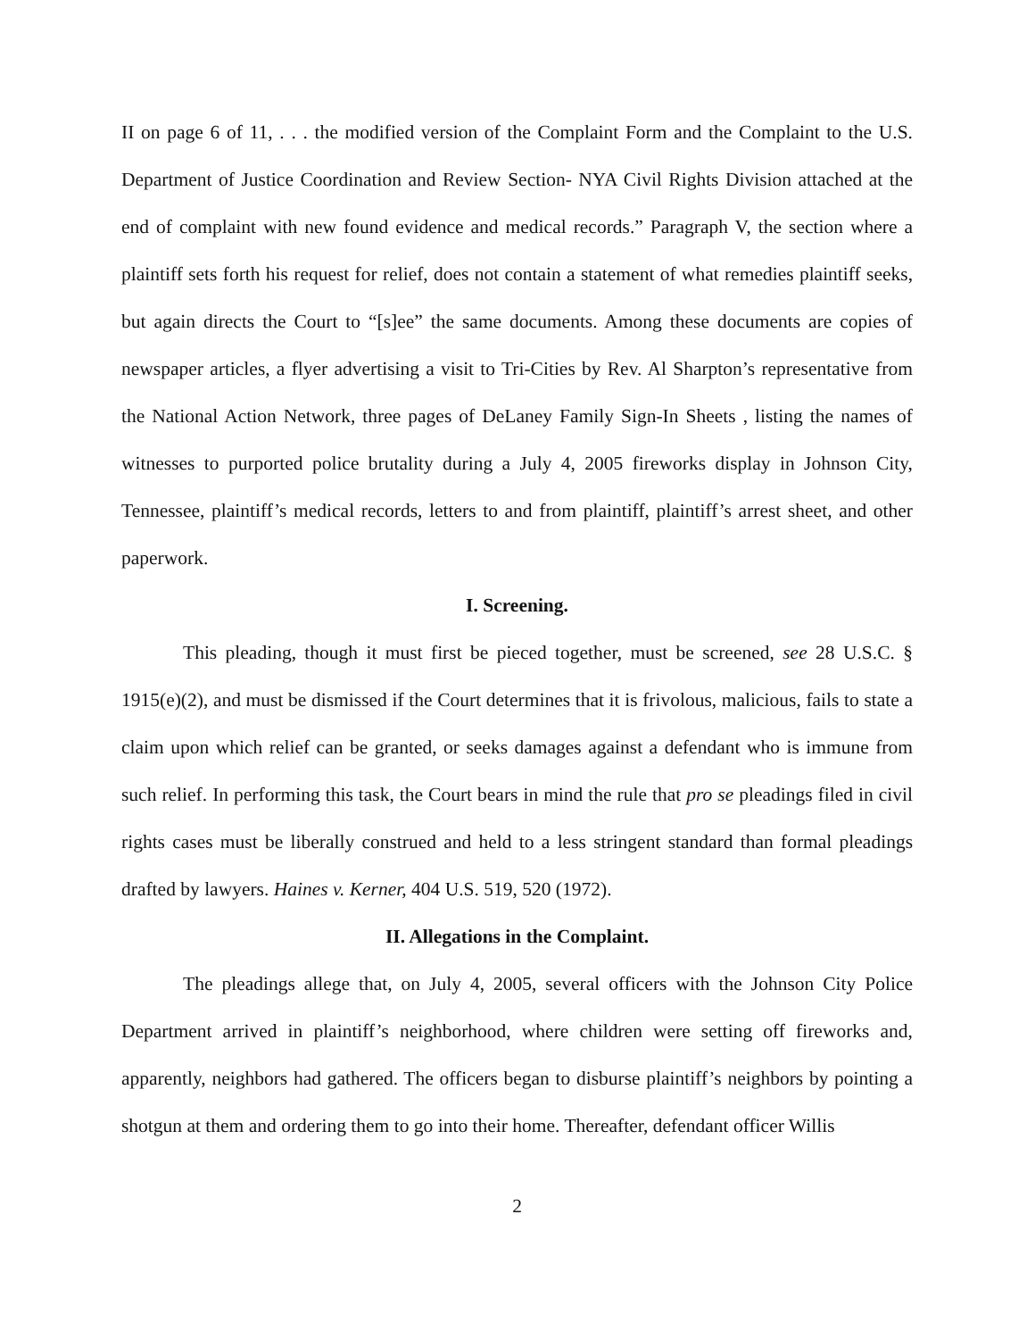II on page 6 of 11, . . . the modified version of the Complaint Form and the Complaint to the U.S. Department of Justice Coordination and Review Section- NYA Civil Rights Division attached at the end of complaint with new found evidence and medical records.” Paragraph V, the section where a plaintiff sets forth his request for relief, does not contain a statement of what remedies plaintiff seeks, but again directs the Court to “[s]ee” the same documents. Among these documents are copies of newspaper articles, a flyer advertising a visit to Tri-Cities by Rev. Al Sharpton’s representative from the National Action Network, three pages of DeLaney Family Sign-In Sheets , listing the names of witnesses to purported police brutality during a July 4, 2005 fireworks display in Johnson City, Tennessee, plaintiff’s medical records, letters to and from plaintiff, plaintiff’s arrest sheet, and other paperwork.
I. Screening.
This pleading, though it must first be pieced together, must be screened, see 28 U.S.C. § 1915(e)(2), and must be dismissed if the Court determines that it is frivolous, malicious, fails to state a claim upon which relief can be granted, or seeks damages against a defendant who is immune from such relief. In performing this task, the Court bears in mind the rule that pro se pleadings filed in civil rights cases must be liberally construed and held to a less stringent standard than formal pleadings drafted by lawyers. Haines v. Kerner, 404 U.S. 519, 520 (1972).
II. Allegations in the Complaint.
The pleadings allege that, on July 4, 2005, several officers with the Johnson City Police Department arrived in plaintiff’s neighborhood, where children were setting off fireworks and, apparently, neighbors had gathered. The officers began to disburse plaintiff’s neighbors by pointing a shotgun at them and ordering them to go into their home. Thereafter, defendant officer Willis
2